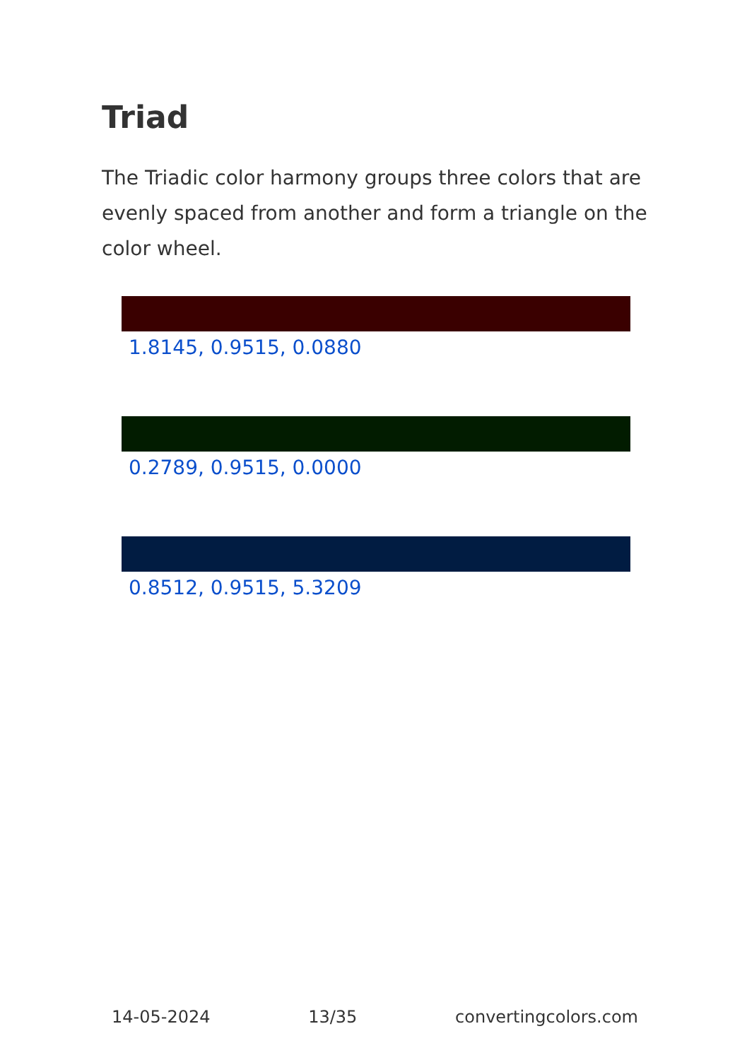Triad
The Triadic color harmony groups three colors that are evenly spaced from another and form a triangle on the color wheel.
1.8145, 0.9515, 0.0880
0.2789, 0.9515, 0.0000
0.8512, 0.9515, 5.3209
14-05-2024 13/35 convertingcolors.com